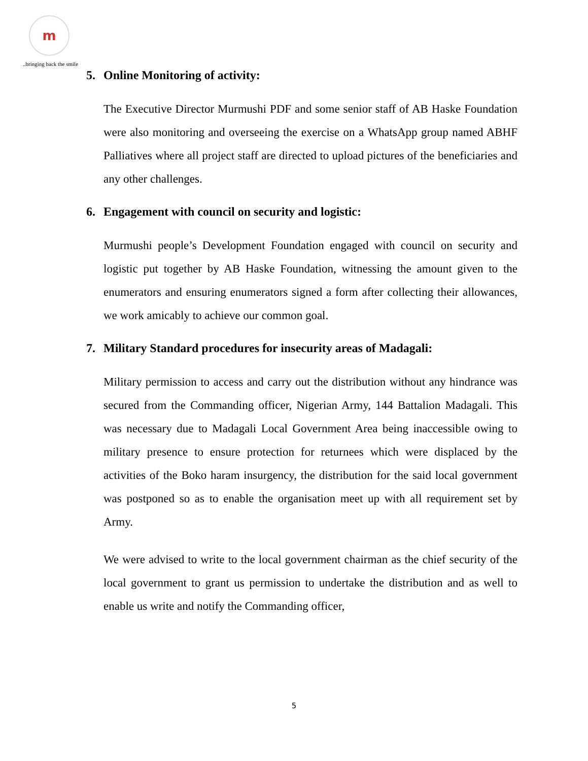m
..bringing back the smile
5. Online Monitoring of activity:
The Executive Director Murmushi PDF and some senior staff of AB Haske Foundation were also monitoring and overseeing the exercise on a WhatsApp group named ABHF Palliatives where all project staff are directed to upload pictures of the beneficiaries and any other challenges.
6. Engagement with council on security and logistic:
Murmushi people’s Development Foundation engaged with council on security and logistic put together by AB Haske Foundation, witnessing the amount given to the enumerators and ensuring enumerators signed a form after collecting their allowances, we work amicably to achieve our common goal.
7. Military Standard procedures for insecurity areas of Madagali:
Military permission to access and carry out the distribution without any hindrance was secured from the Commanding officer, Nigerian Army, 144 Battalion Madagali. This was necessary due to Madagali Local Government Area being inaccessible owing to military presence to ensure protection for returnees which were displaced by the activities of the Boko haram insurgency, the distribution for the said local government was postponed so as to enable the organisation meet up with all requirement set by Army.
We were advised to write to the local government chairman as the chief security of the local government to grant us permission to undertake the distribution and as well to enable us write and notify the Commanding officer,
5